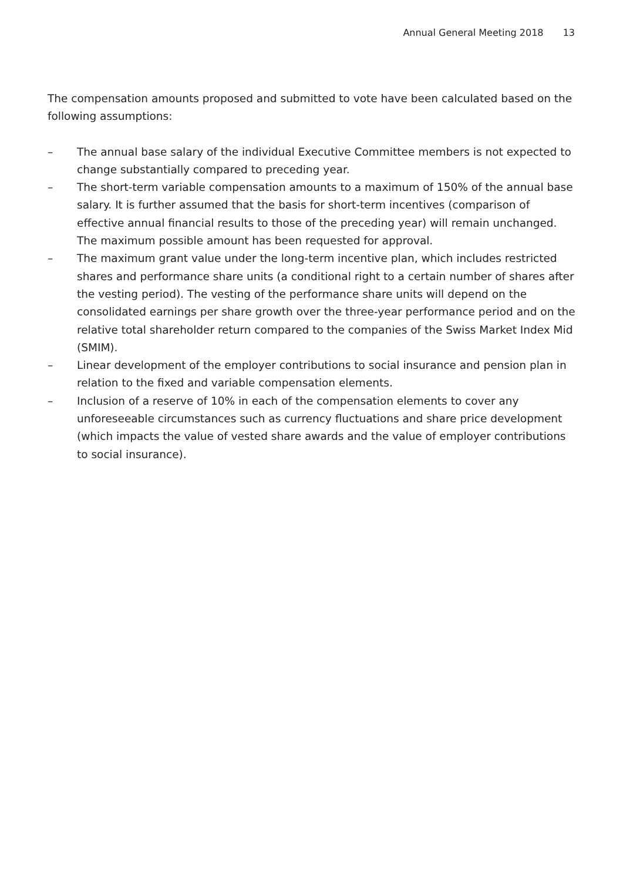Annual General Meeting 2018 13
The compensation amounts proposed and submitted to vote have been calculated based on the following assumptions:
– The annual base salary of the individual Executive Committee members is not expected to change substantially compared to preceding year.
– The short-term variable compensation amounts to a maximum of 150% of the annual base salary. It is further assumed that the basis for short-term incentives (comparison of effective annual financial results to those of the preceding year) will remain unchanged. The maximum possible amount has been requested for approval.
– The maximum grant value under the long-term incentive plan, which includes restricted shares and performance share units (a conditional right to a certain number of shares after the vesting period). The vesting of the performance share units will depend on the consolidated earnings per share growth over the three-year performance period and on the relative total shareholder return compared to the companies of the Swiss Market Index Mid (SMIM).
– Linear development of the employer contributions to social insurance and pension plan in relation to the fixed and variable compensation elements.
– Inclusion of a reserve of 10% in each of the compensation elements to cover any unforeseeable circumstances such as currency fluctuations and share price development (which impacts the value of vested share awards and the value of employer contributions to social insurance).